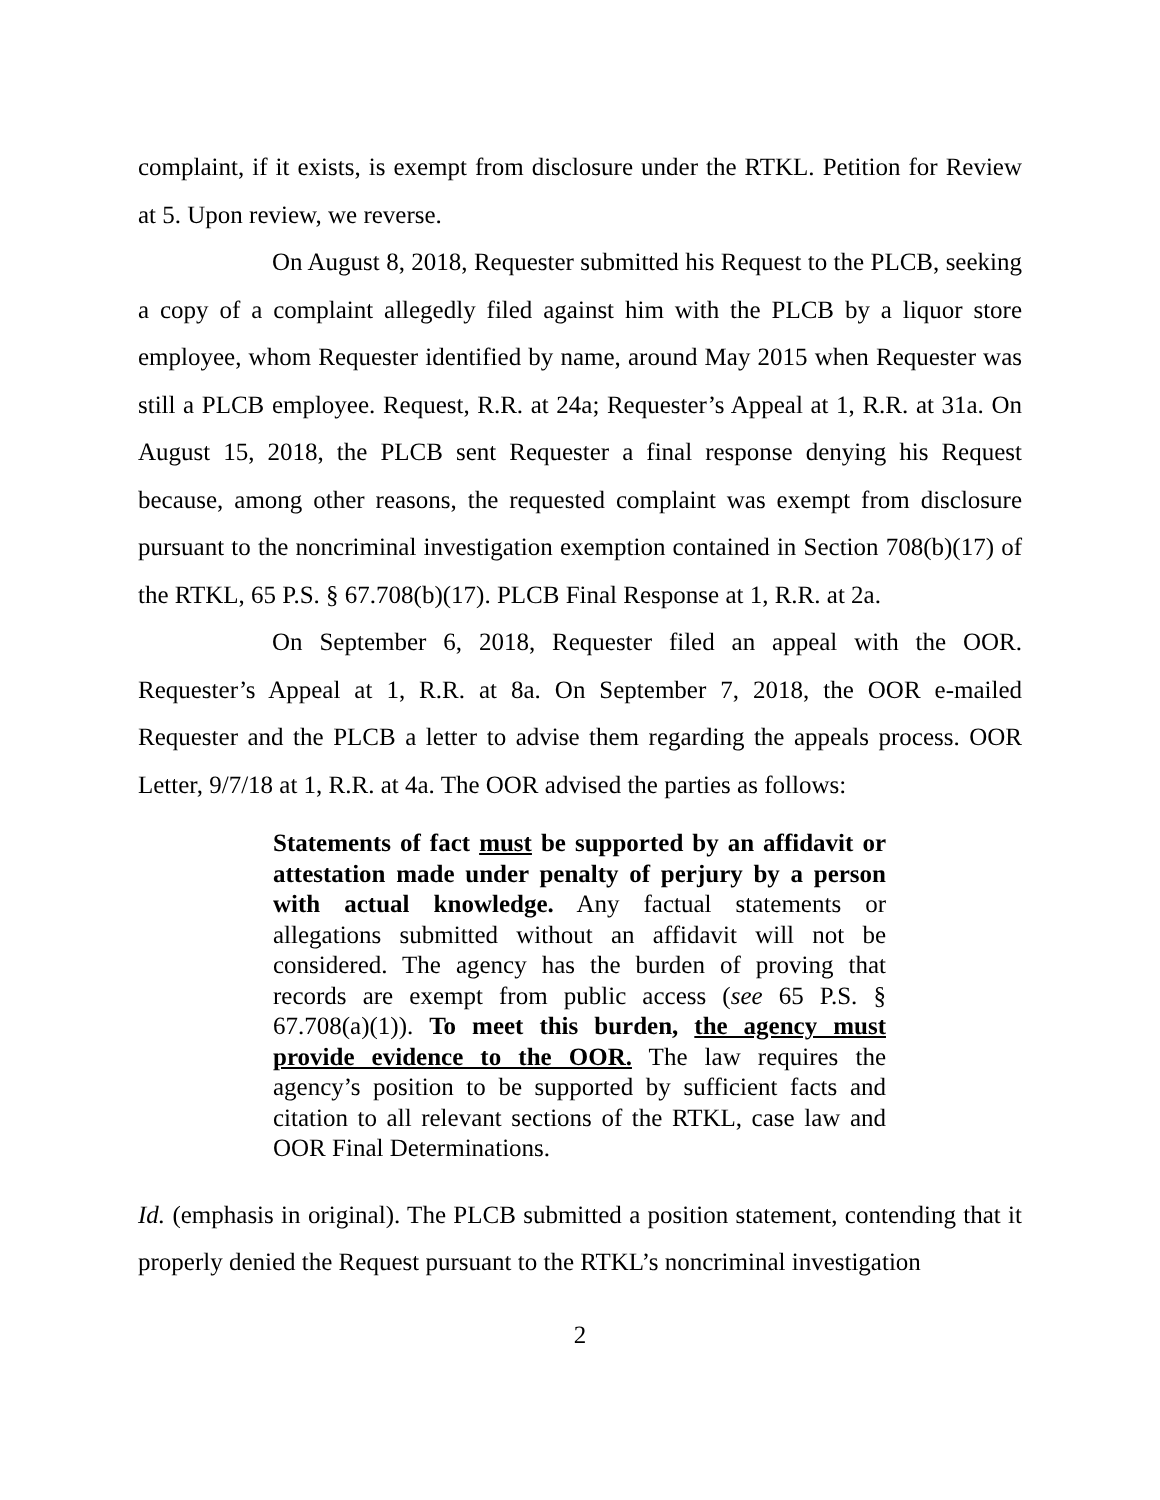complaint, if it exists, is exempt from disclosure under the RTKL. Petition for Review at 5. Upon review, we reverse.
On August 8, 2018, Requester submitted his Request to the PLCB, seeking a copy of a complaint allegedly filed against him with the PLCB by a liquor store employee, whom Requester identified by name, around May 2015 when Requester was still a PLCB employee. Request, R.R. at 24a; Requester’s Appeal at 1, R.R. at 31a. On August 15, 2018, the PLCB sent Requester a final response denying his Request because, among other reasons, the requested complaint was exempt from disclosure pursuant to the noncriminal investigation exemption contained in Section 708(b)(17) of the RTKL, 65 P.S. § 67.708(b)(17). PLCB Final Response at 1, R.R. at 2a.
On September 6, 2018, Requester filed an appeal with the OOR. Requester’s Appeal at 1, R.R. at 8a. On September 7, 2018, the OOR e-mailed Requester and the PLCB a letter to advise them regarding the appeals process. OOR Letter, 9/7/18 at 1, R.R. at 4a. The OOR advised the parties as follows:
Statements of fact must be supported by an affidavit or attestation made under penalty of perjury by a person with actual knowledge. Any factual statements or allegations submitted without an affidavit will not be considered. The agency has the burden of proving that records are exempt from public access (see 65 P.S. § 67.708(a)(1)). To meet this burden, the agency must provide evidence to the OOR. The law requires the agency’s position to be supported by sufficient facts and citation to all relevant sections of the RTKL, case law and OOR Final Determinations.
Id. (emphasis in original). The PLCB submitted a position statement, contending that it properly denied the Request pursuant to the RTKL’s noncriminal investigation
2